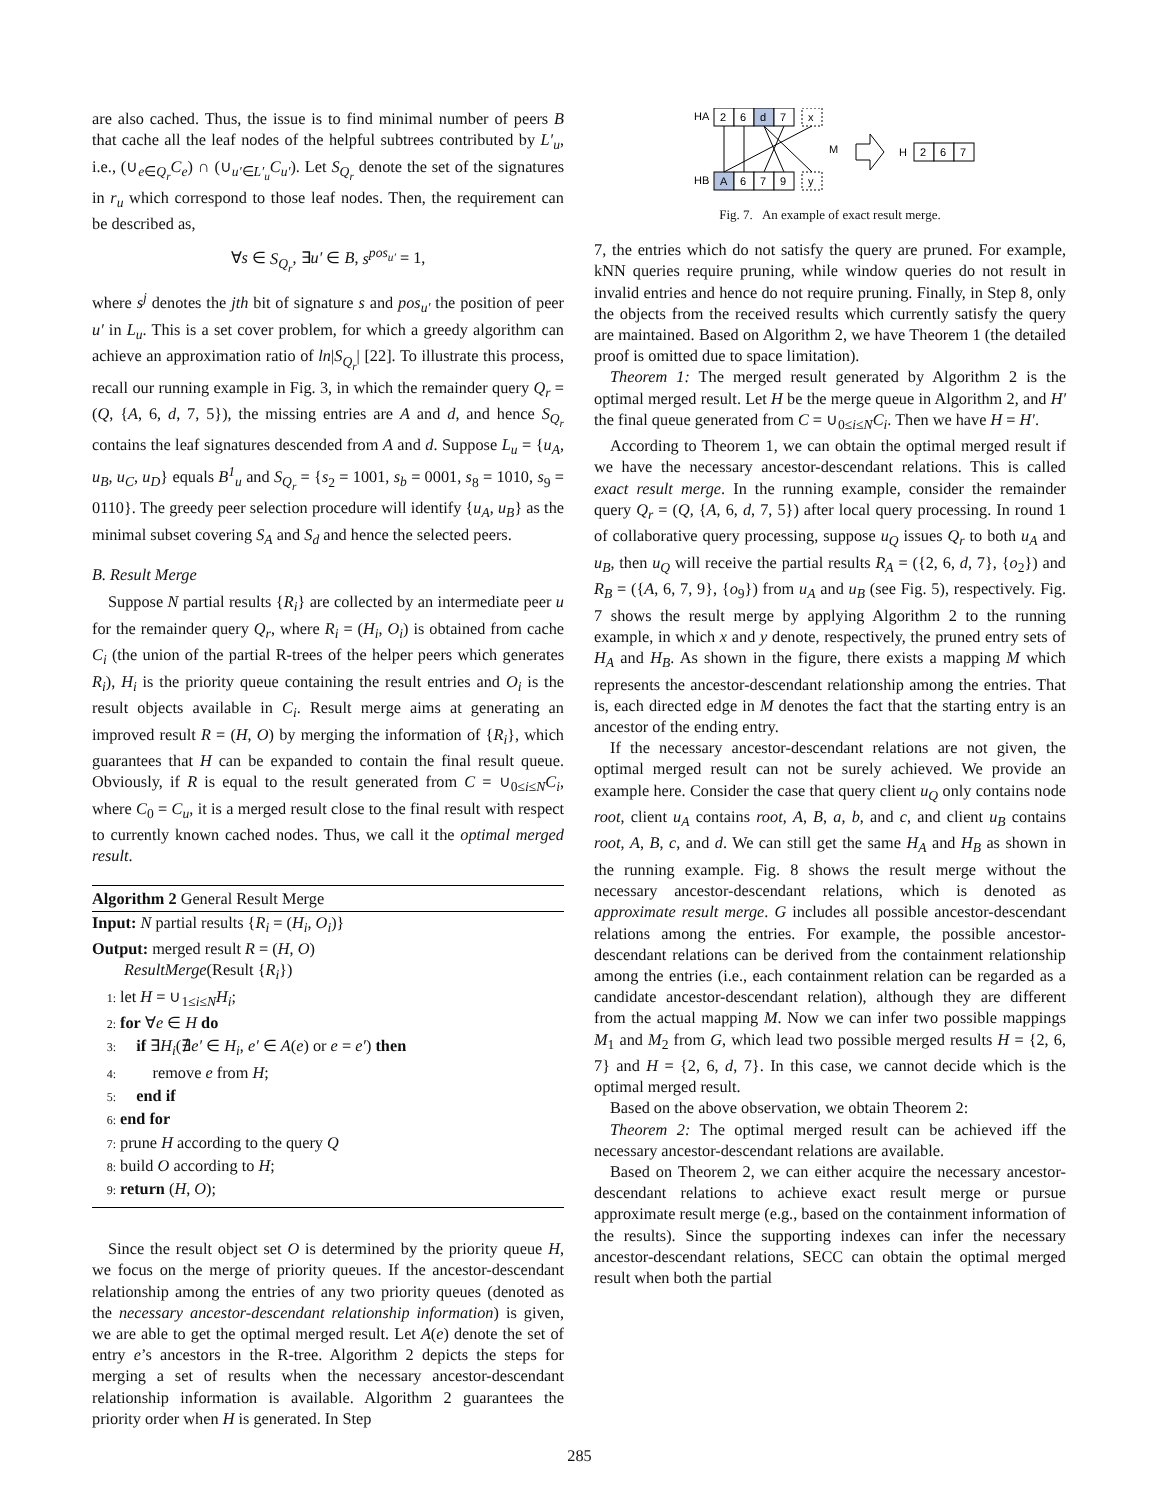are also cached. Thus, the issue is to find minimal number of peers B that cache all the leaf nodes of the helpful subtrees contributed by L′<sub>u</sub>, i.e., (∪<sub>e∈Q<sub>r</sub></sub>C<sub>e</sub>) ∩ (∪<sub>u′∈L′<sub>u</sub></sub>C<sub>u′</sub>). Let S<sub>Q<sub>r</sub></sub> denote the set of the signatures in r<sub>u</sub> which correspond to those leaf nodes. Then, the requirement can be described as,
∀s ∈ S<sub>Q<sub>r</sub></sub>, ∃u′ ∈ B, s<sup>pos<sub>u′</sub></sup> = 1,
where s<sup>j</sup> denotes the jth bit of signature s and pos<sub>u′</sub> the position of peer u′ in L<sub>u</sub>. This is a set cover problem, for which a greedy algorithm can achieve an approximation ratio of ln|S<sub>Q<sub>r</sub></sub>| [22]. To illustrate this process, recall our running example in Fig. 3, in which the remainder query Q<sub>r</sub> = (Q, {A, 6, d, 7, 5}), the missing entries are A and d, and hence S<sub>Q<sub>r</sub></sub> contains the leaf signatures descended from A and d. Suppose L<sub>u</sub> = {u<sub>A</sub>, u<sub>B</sub>, u<sub>C</sub>, u<sub>D</sub>} equals B<sup>1</sup><sub>u</sub> and S<sub>Q<sub>r</sub></sub> = {s<sub>2</sub> = 1001, s<sub>b</sub> = 0001, s<sub>8</sub> = 1010, s<sub>9</sub> = 0110}. The greedy peer selection procedure will identify {u<sub>A</sub>, u<sub>B</sub>} as the minimal subset covering S<sub>A</sub> and S<sub>d</sub> and hence the selected peers.
B. Result Merge
Suppose N partial results {R<sub>i</sub>} are collected by an intermediate peer u for the remainder query Q<sub>r</sub>, where R<sub>i</sub> = (H<sub>i</sub>, O<sub>i</sub>) is obtained from cache C<sub>i</sub> (the union of the partial R-trees of the helper peers which generates R<sub>i</sub>), H<sub>i</sub> is the priority queue containing the result entries and O<sub>i</sub> is the result objects available in C<sub>i</sub>. Result merge aims at generating an improved result R = (H, O) by merging the information of {R<sub>i</sub>}, which guarantees that H can be expanded to contain the final result queue. Obviously, if R is equal to the result generated from C = ∪<sub>0≤i≤N</sub>C<sub>i</sub>, where C<sub>0</sub> = C<sub>u</sub>, it is a merged result close to the final result with respect to currently known cached nodes. Thus, we call it the optimal merged result.
Algorithm 2 General Result Merge
Input: N partial results {R<sub>i</sub> = (H<sub>i</sub>, O<sub>i</sub>)}
Output: merged result R = (H, O)
ResultMerge(Result {R<sub>i</sub>})
1: let H = ∪<sub>1≤i≤N</sub>H<sub>i</sub>;
2: for ∀e ∈ H do
3: if ∃H<sub>i</sub>(∄e′ ∈ H<sub>i</sub>, e′ ∈ A(e) or e = e′) then
4: remove e from H;
5: end if
6: end for
7: prune H according to the query Q
8: build O according to H;
9: return (H, O);
Since the result object set O is determined by the priority queue H, we focus on the merge of priority queues. If the ancestor-descendant relationship among the entries of any two priority queues (denoted as the necessary ancestor-descendant relationship information) is given, we are able to get the optimal merged result. Let A(e) denote the set of entry e’s ancestors in the R-tree. Algorithm 2 depicts the steps for merging a set of results when the necessary ancestor-descendant relationship information is available. Algorithm 2 guarantees the priority order when H is generated. In Step
HA
2
6
d
7
x
HB
A
6
7
9
y
M
H
2
6
7
Fig. 7. An example of exact result merge.
7, the entries which do not satisfy the query are pruned. For example, kNN queries require pruning, while window queries do not result in invalid entries and hence do not require pruning. Finally, in Step 8, only the objects from the received results which currently satisfy the query are maintained. Based on Algorithm 2, we have Theorem 1 (the detailed proof is omitted due to space limitation).
Theorem 1: The merged result generated by Algorithm 2 is the optimal merged result. Let H be the merge queue in Algorithm 2, and H′ the final queue generated from C = ∪<sub>0≤i≤N</sub>C<sub>i</sub>. Then we have H = H′.
According to Theorem 1, we can obtain the optimal merged result if we have the necessary ancestor-descendant relations. This is called exact result merge. In the running example, consider the remainder query Q<sub>r</sub> = (Q, {A, 6, d, 7, 5}) after local query processing. In round 1 of collaborative query processing, suppose u<sub>Q</sub> issues Q<sub>r</sub> to both u<sub>A</sub> and u<sub>B</sub>, then u<sub>Q</sub> will receive the partial results R<sub>A</sub> = ({2, 6, d, 7}, {o<sub>2</sub>}) and R<sub>B</sub> = ({A, 6, 7, 9}, {o<sub>9</sub>}) from u<sub>A</sub> and u<sub>B</sub> (see Fig. 5), respectively. Fig. 7 shows the result merge by applying Algorithm 2 to the running example, in which x and y denote, respectively, the pruned entry sets of H<sub>A</sub> and H<sub>B</sub>. As shown in the figure, there exists a mapping M which represents the ancestor-descendant relationship among the entries. That is, each directed edge in M denotes the fact that the starting entry is an ancestor of the ending entry.
If the necessary ancestor-descendant relations are not given, the optimal merged result can not be surely achieved. We provide an example here. Consider the case that query client u<sub>Q</sub> only contains node root, client u<sub>A</sub> contains root, A, B, a, b, and c, and client u<sub>B</sub> contains root, A, B, c, and d. We can still get the same H<sub>A</sub> and H<sub>B</sub> as shown in the running example. Fig. 8 shows the result merge without the necessary ancestor-descendant relations, which is denoted as approximate result merge. G includes all possible ancestor-descendant relations among the entries. For example, the possible ancestor-descendant relations can be derived from the containment relationship among the entries (i.e., each containment relation can be regarded as a candidate ancestor-descendant relation), although they are different from the actual mapping M. Now we can infer two possible mappings M<sub>1</sub> and M<sub>2</sub> from G, which lead two possible merged results H = {2, 6, 7} and H = {2, 6, d, 7}. In this case, we cannot decide which is the optimal merged result.
Based on the above observation, we obtain Theorem 2:
Theorem 2: The optimal merged result can be achieved iff the necessary ancestor-descendant relations are available.
Based on Theorem 2, we can either acquire the necessary ancestor-descendant relations to achieve exact result merge or pursue approximate result merge (e.g., based on the containment information of the results). Since the supporting indexes can infer the necessary ancestor-descendant relations, SECC can obtain the optimal merged result when both the partial
285